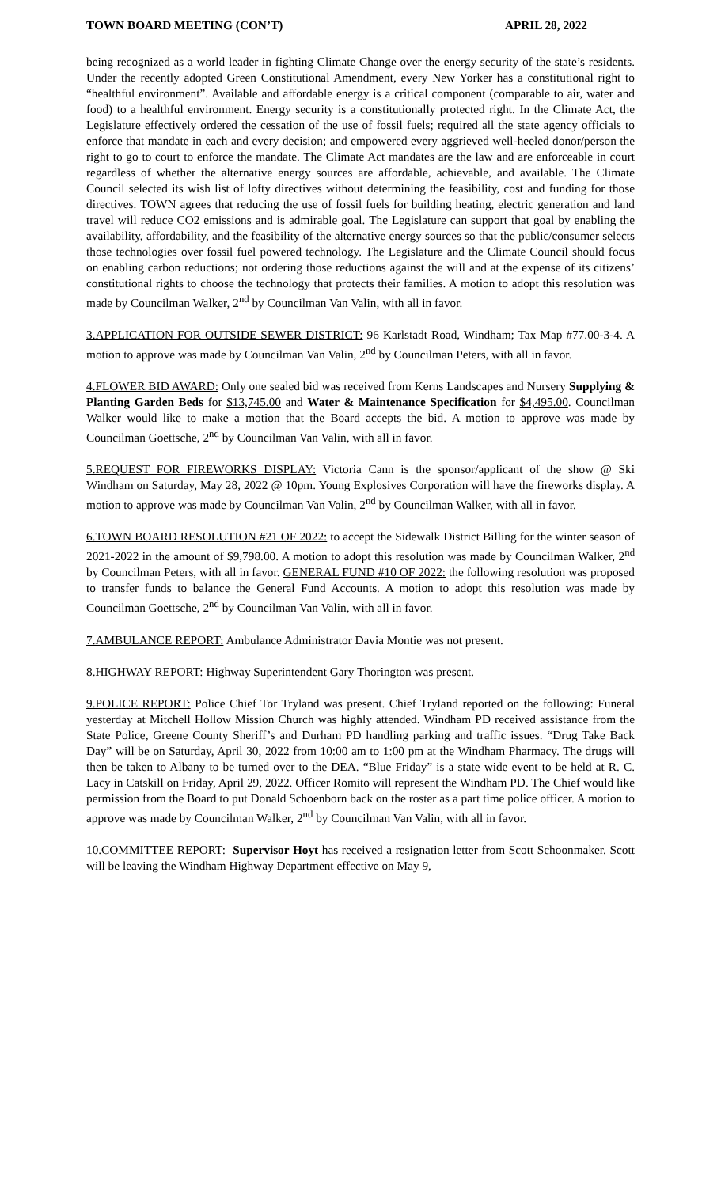TOWN BOARD MEETING (CON’T) APRIL 28, 2022
being recognized as a world leader in fighting Climate Change over the energy security of the state’s residents. Under the recently adopted Green Constitutional Amendment, every New Yorker has a constitutional right to “healthful environment”. Available and affordable energy is a critical component (comparable to air, water and food) to a healthful environment. Energy security is a constitutionally protected right. In the Climate Act, the Legislature effectively ordered the cessation of the use of fossil fuels; required all the state agency officials to enforce that mandate in each and every decision; and empowered every aggrieved well-heeled donor/person the right to go to court to enforce the mandate. The Climate Act mandates are the law and are enforceable in court regardless of whether the alternative energy sources are affordable, achievable, and available. The Climate Council selected its wish list of lofty directives without determining the feasibility, cost and funding for those directives. TOWN agrees that reducing the use of fossil fuels for building heating, electric generation and land travel will reduce CO2 emissions and is admirable goal. The Legislature can support that goal by enabling the availability, affordability, and the feasibility of the alternative energy sources so that the public/consumer selects those technologies over fossil fuel powered technology. The Legislature and the Climate Council should focus on enabling carbon reductions; not ordering those reductions against the will and at the expense of its citizens’ constitutional rights to choose the technology that protects their families. A motion to adopt this resolution was made by Councilman Walker, 2<sup>nd</sup> by Councilman Van Valin, with all in favor.
3.APPLICATION FOR OUTSIDE SEWER DISTRICT: 96 Karlstadt Road, Windham; Tax Map #77.00-3-4. A motion to approve was made by Councilman Van Valin, 2<sup>nd</sup> by Councilman Peters, with all in favor.
4.FLOWER BID AWARD: Only one sealed bid was received from Kerns Landscapes and Nursery Supplying & Planting Garden Beds for $13,745.00 and Water & Maintenance Specification for $4,495.00. Councilman Walker would like to make a motion that the Board accepts the bid. A motion to approve was made by Councilman Goettsche, 2<sup>nd</sup> by Councilman Van Valin, with all in favor.
5.REQUEST FOR FIREWORKS DISPLAY: Victoria Cann is the sponsor/applicant of the show @ Ski Windham on Saturday, May 28, 2022 @ 10pm. Young Explosives Corporation will have the fireworks display. A motion to approve was made by Councilman Van Valin, 2<sup>nd</sup> by Councilman Walker, with all in favor.
6.TOWN BOARD RESOLUTION #21 OF 2022: to accept the Sidewalk District Billing for the winter season of 2021-2022 in the amount of $9,798.00. A motion to adopt this resolution was made by Councilman Walker, 2<sup>nd</sup> by Councilman Peters, with all in favor. GENERAL FUND #10 OF 2022: the following resolution was proposed to transfer funds to balance the General Fund Accounts. A motion to adopt this resolution was made by Councilman Goettsche, 2<sup>nd</sup> by Councilman Van Valin, with all in favor.
7.AMBULANCE REPORT: Ambulance Administrator Davia Montie was not present.
8.HIGHWAY REPORT: Highway Superintendent Gary Thorington was present.
9.POLICE REPORT: Police Chief Tor Tryland was present. Chief Tryland reported on the following: Funeral yesterday at Mitchell Hollow Mission Church was highly attended. Windham PD received assistance from the State Police, Greene County Sheriff’s and Durham PD handling parking and traffic issues. “Drug Take Back Day” will be on Saturday, April 30, 2022 from 10:00 am to 1:00 pm at the Windham Pharmacy. The drugs will then be taken to Albany to be turned over to the DEA. “Blue Friday” is a state wide event to be held at R. C. Lacy in Catskill on Friday, April 29, 2022. Officer Romito will represent the Windham PD. The Chief would like permission from the Board to put Donald Schoenborn back on the roster as a part time police officer. A motion to approve was made by Councilman Walker, 2<sup>nd</sup> by Councilman Van Valin, with all in favor.
10.COMMITTEE REPORT: Supervisor Hoyt has received a resignation letter from Scott Schoonmaker. Scott will be leaving the Windham Highway Department effective on May 9,